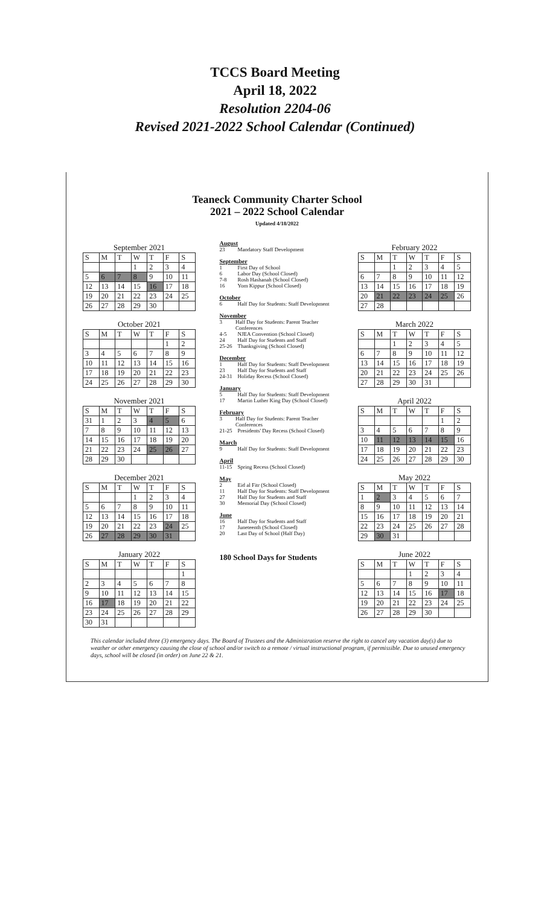TCCS Board Meeting
April 18, 2022
Resolution 2204-06
Revised 2021-2022 School Calendar (Continued)
Teaneck Community Charter School
2021 – 2022 School Calendar
Updated 4/18/2022
September 2021
| S | M | T | W | T | F | S |
| --- | --- | --- | --- | --- | --- | --- |
| | | | 1 | 2 | 3 | 4 |
| 5 | 6 | 7 | 8 | 9 | 10 | 11 |
| 12 | 13 | 14 | 15 | 16 | 17 | 18 |
| 19 | 20 | 21 | 22 | 23 | 24 | 25 |
| 26 | 27 | 28 | 29 | 30 | | |
October 2021
| S | M | T | W | T | F | S |
| --- | --- | --- | --- | --- | --- | --- |
| | | | | | 1 | 2 |
| 3 | 4 | 5 | 6 | 7 | 8 | 9 |
| 10 | 11 | 12 | 13 | 14 | 15 | 16 |
| 17 | 18 | 19 | 20 | 21 | 22 | 23 |
| 24 | 25 | 26 | 27 | 28 | 29 | 30 |
November 2021
| S | M | T | W | T | F | S |
| --- | --- | --- | --- | --- | --- | --- |
| 31 | 1 | 2 | 3 | 4 | 5 | 6 |
| 7 | 8 | 9 | 10 | 11 | 12 | 13 |
| 14 | 15 | 16 | 17 | 18 | 19 | 20 |
| 21 | 22 | 23 | 24 | 25 | 26 | 27 |
| 28 | 29 | 30 | | | | |
December 2021
| S | M | T | W | T | F | S |
| --- | --- | --- | --- | --- | --- | --- |
| | | | 1 | 2 | 3 | 4 |
| 5 | 6 | 7 | 8 | 9 | 10 | 11 |
| 12 | 13 | 14 | 15 | 16 | 17 | 18 |
| 19 | 20 | 21 | 22 | 23 | 24 | 25 |
| 26 | 27 | 28 | 29 | 30 | 31 | |
January 2022
| S | M | T | W | T | F | S |
| --- | --- | --- | --- | --- | --- | --- |
| | | | | | | 1 |
| 2 | 3 | 4 | 5 | 6 | 7 | 8 |
| 9 | 10 | 11 | 12 | 13 | 14 | 15 |
| 16 | 17 | 18 | 19 | 20 | 21 | 22 |
| 23 | 24 | 25 | 26 | 27 | 28 | 29 |
| 30 | 31 | | | | | |
August
23 Mandatory Staff Development
September
1 First Day of School
6 Labor Day (School Closed)
7-8 Rosh Hashanah (School Closed)
16 Yom Kippur (School Closed)
October
6 Half Day for Students: Staff Development
November
3 Half Day for Students: Parent Teacher Conferences
4-5 NJEA Convention (School Closed)
24 Half Day for Students and Staff
25-26 Thanksgiving (School Closed)
December
1 Half Day for Students: Staff Development
23 Half Day for Students and Staff
24-31 Holiday Recess (School Closed)
January
5 Half Day for Students: Staff Development
17 Martin Luther King Day (School Closed)
February
3 Half Day for Students: Parent Teacher Conferences
21-25 Presidents' Day Recess (School Closed)
March
9 Half Day for Students: Staff Development
April
11-15 Spring Recess (School Closed)
May
2 Eid al Fitr (School Closed)
11 Half Day for Students: Staff Development
27 Half Day for Students and Staff
30 Memorial Day (School Closed)
June
16 Half Day for Students and Staff
17 Juneteenth (School Closed)
20 Last Day of School (Half Day)
180 School Days for Students
February 2022
| S | M | T | W | T | F | S |
| --- | --- | --- | --- | --- | --- | --- |
| | | 1 | 2 | 3 | 4 | 5 |
| 6 | 7 | 8 | 9 | 10 | 11 | 12 |
| 13 | 14 | 15 | 16 | 17 | 18 | 19 |
| 20 | 21 | 22 | 23 | 24 | 25 | 26 |
| 27 | 28 | | | | | |
March 2022
| S | M | T | W | T | F | S |
| --- | --- | --- | --- | --- | --- | --- |
| | | 1 | 2 | 3 | 4 | 5 |
| 6 | 7 | 8 | 9 | 10 | 11 | 12 |
| 13 | 14 | 15 | 16 | 17 | 18 | 19 |
| 20 | 21 | 22 | 23 | 24 | 25 | 26 |
| 27 | 28 | 29 | 30 | 31 | | |
April 2022
| S | M | T | W | T | F | S |
| --- | --- | --- | --- | --- | --- | --- |
| | | | | | 1 | 2 |
| 3 | 4 | 5 | 6 | 7 | 8 | 9 |
| 10 | 11 | 12 | 13 | 14 | 15 | 16 |
| 17 | 18 | 19 | 20 | 21 | 22 | 23 |
| 24 | 25 | 26 | 27 | 28 | 29 | 30 |
May 2022
| S | M | T | W | T | F | S |
| --- | --- | --- | --- | --- | --- | --- |
| 1 | 2 | 3 | 4 | 5 | 6 | 7 |
| 8 | 9 | 10 | 11 | 12 | 13 | 14 |
| 15 | 16 | 17 | 18 | 19 | 20 | 21 |
| 22 | 23 | 24 | 25 | 26 | 27 | 28 |
| 29 | 30 | 31 | | | | |
June 2022
| S | M | T | W | T | F | S |
| --- | --- | --- | --- | --- | --- | --- |
| | | | 1 | 2 | 3 | 4 |
| 5 | 6 | 7 | 8 | 9 | 10 | 11 |
| 12 | 13 | 14 | 15 | 16 | 17 | 18 |
| 19 | 20 | 21 | 22 | 23 | 24 | 25 |
| 26 | 27 | 28 | 29 | 30 | | |
This calendar included three (3) emergency days. The Board of Trustees and the Administration reserve the right to cancel any vacation day(s) due to weather or other emergency causing the close of school and/or switch to a remote / virtual instructional program, if permissible. Due to unused emergency days, school will be closed (in order) on June 22 & 21.